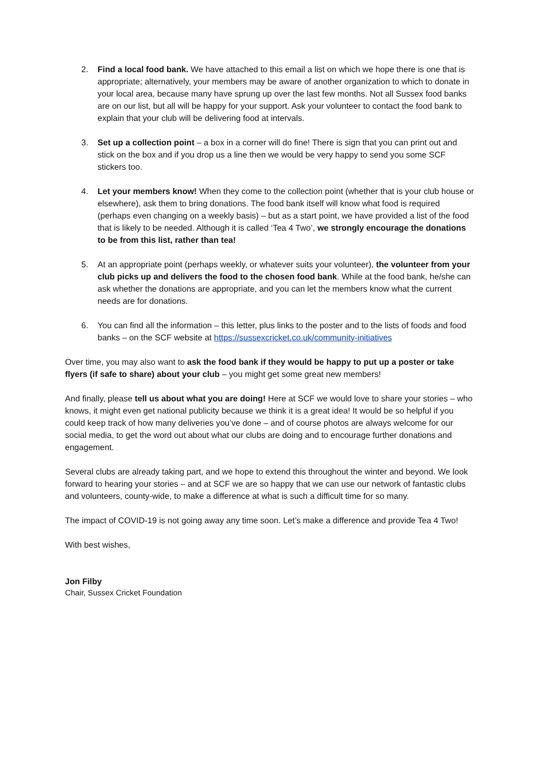2. Find a local food bank. We have attached to this email a list on which we hope there is one that is appropriate; alternatively, your members may be aware of another organization to which to donate in your local area, because many have sprung up over the last few months. Not all Sussex food banks are on our list, but all will be happy for your support. Ask your volunteer to contact the food bank to explain that your club will be delivering food at intervals.
3. Set up a collection point – a box in a corner will do fine! There is sign that you can print out and stick on the box and if you drop us a line then we would be very happy to send you some SCF stickers too.
4. Let your members know! When they come to the collection point (whether that is your club house or elsewhere), ask them to bring donations. The food bank itself will know what food is required (perhaps even changing on a weekly basis) – but as a start point, we have provided a list of the food that is likely to be needed. Although it is called ‘Tea 4 Two’, we strongly encourage the donations to be from this list, rather than tea!
5. At an appropriate point (perhaps weekly, or whatever suits your volunteer), the volunteer from your club picks up and delivers the food to the chosen food bank. While at the food bank, he/she can ask whether the donations are appropriate, and you can let the members know what the current needs are for donations.
6. You can find all the information – this letter, plus links to the poster and to the lists of foods and food banks – on the SCF website at https://sussexcricket.co.uk/community-initiatives
Over time, you may also want to ask the food bank if they would be happy to put up a poster or take flyers (if safe to share) about your club – you might get some great new members!
And finally, please tell us about what you are doing! Here at SCF we would love to share your stories – who knows, it might even get national publicity because we think it is a great idea! It would be so helpful if you could keep track of how many deliveries you’ve done – and of course photos are always welcome for our social media, to get the word out about what our clubs are doing and to encourage further donations and engagement.
Several clubs are already taking part, and we hope to extend this throughout the winter and beyond. We look forward to hearing your stories – and at SCF we are so happy that we can use our network of fantastic clubs and volunteers, county-wide, to make a difference at what is such a difficult time for so many.
The impact of COVID-19 is not going away any time soon. Let’s make a difference and provide Tea 4 Two!
With best wishes,
Jon Filby
Chair, Sussex Cricket Foundation